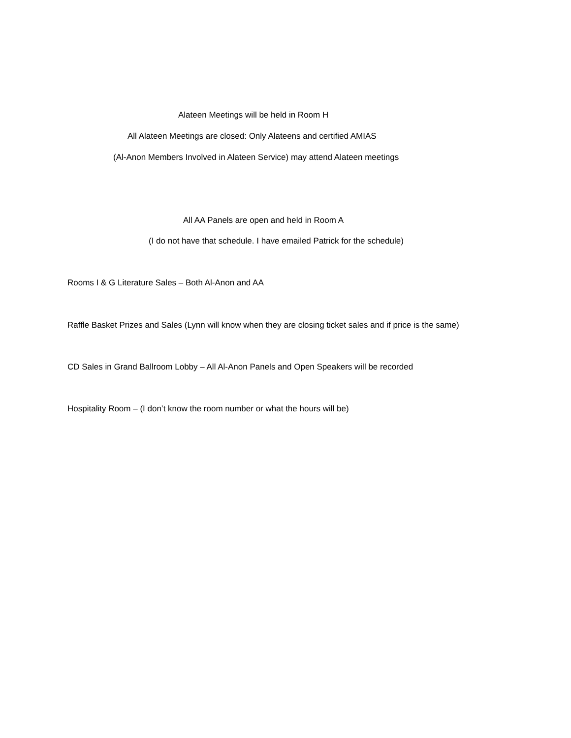Alateen Meetings will be held in Room H
All Alateen Meetings are closed: Only Alateens and certified AMIAS
(Al-Anon Members Involved in Alateen Service) may attend Alateen meetings
All AA Panels are open and held in Room A
(I do not have that schedule. I have emailed Patrick for the schedule)
Rooms I & G Literature Sales – Both Al-Anon and AA
Raffle Basket Prizes and Sales (Lynn will know when they are closing ticket sales and if price is the same)
CD Sales in Grand Ballroom Lobby – All Al-Anon Panels and Open Speakers will be recorded
Hospitality Room – (I don’t know the room number or what the hours will be)